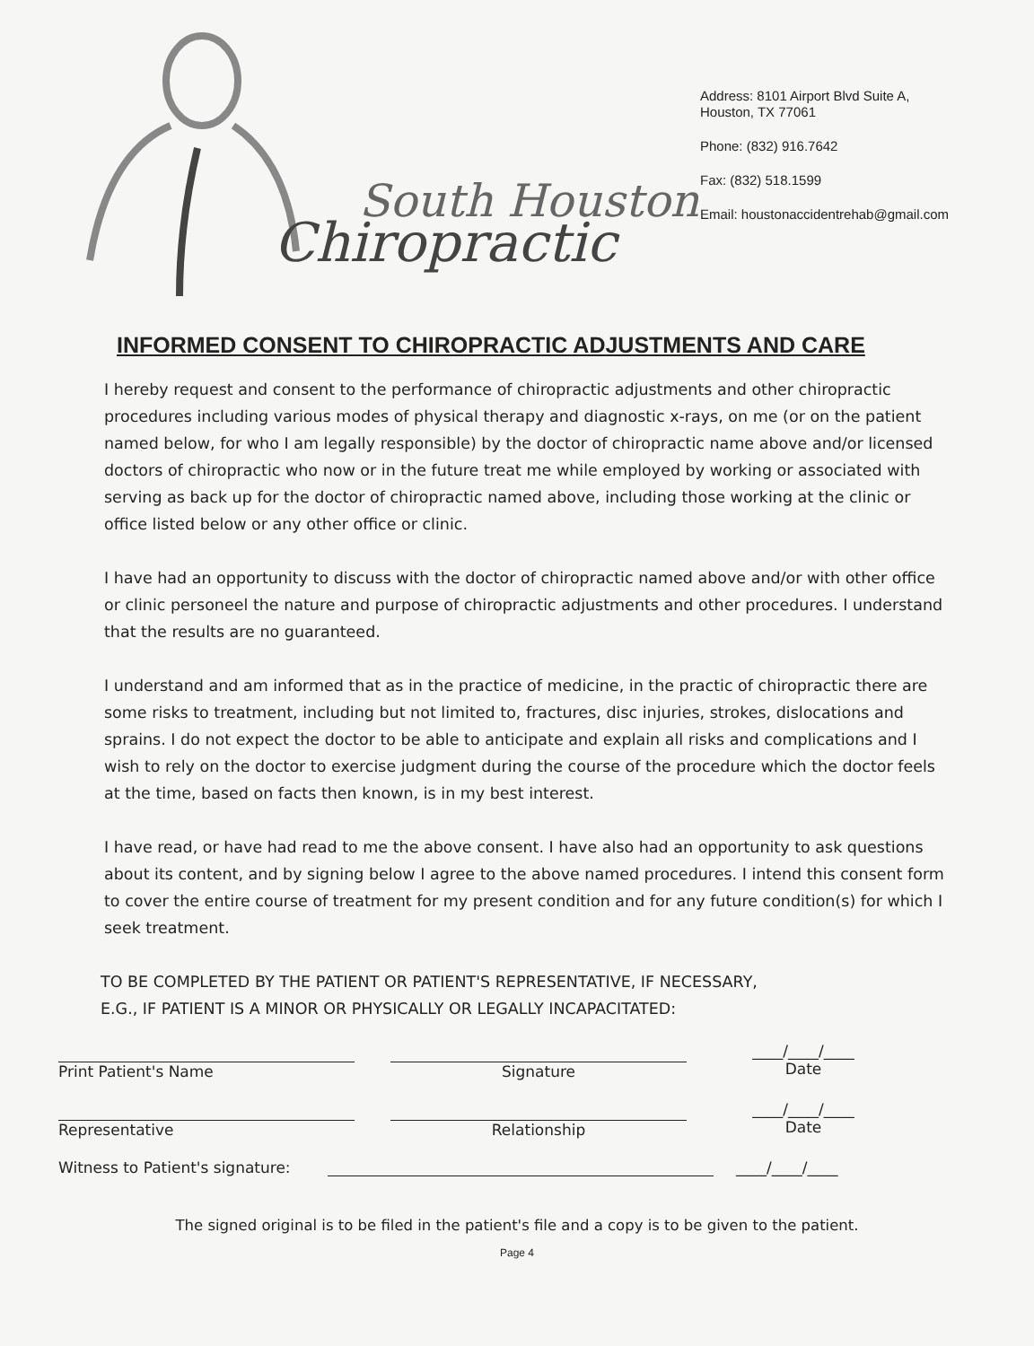South Houston
Chiropractic
Address: 8101 Airport Blvd Suite A,
Houston, TX 77061
Phone: (832) 916.7642
Fax: (832) 518.1599
Email: houstonaccidentrehab@gmail.com
INFORMED CONSENT TO CHIROPRACTIC ADJUSTMENTS AND CARE
I hereby request and consent to the performance of chiropractic adjustments and other chiropractic procedures including various modes of physical therapy and diagnostic x-rays, on me (or on the patient named below, for who I am legally responsible) by the doctor of chiropractic name above and/or licensed doctors of chiropractic who now or in the future treat me while employed by working or associated with serving as back up for the doctor of chiropractic named above, including those working at the clinic or office listed below or any other office or clinic.
I have had an opportunity to discuss with the doctor of chiropractic named above and/or with other office or clinic personeel the nature and purpose of chiropractic adjustments and other procedures. I understand that the results are no guaranteed.
I understand and am informed that as in the practice of medicine, in the practic of chiropractic there are some risks to treatment, including but not limited to, fractures, disc injuries, strokes, dislocations and sprains. I do not expect the doctor to be able to anticipate and explain all risks and complications and I wish to rely on the doctor to exercise judgment during the course of the procedure which the doctor feels at the time, based on facts then known, is in my best interest.
I have read, or have had read to me the above consent. I have also had an opportunity to ask questions about its content, and by signing below I agree to the above named procedures. I intend this consent form to cover the entire course of treatment for my present condition and for any future condition(s) for which I seek treatment.
TO BE COMPLETED BY THE PATIENT OR PATIENT'S REPRESENTATIVE, IF NECESSARY,
E.G., IF PATIENT IS A MINOR OR PHYSICALLY OR LEGALLY INCAPACITATED:
Print Patient's Name Signature ____/____/____
Date
Representative Relationship ____/____/____
Date
Witness to Patient's signature:
____/____/____
The signed original is to be filed in the patient's file and a copy is to be given to the patient.
Page 4